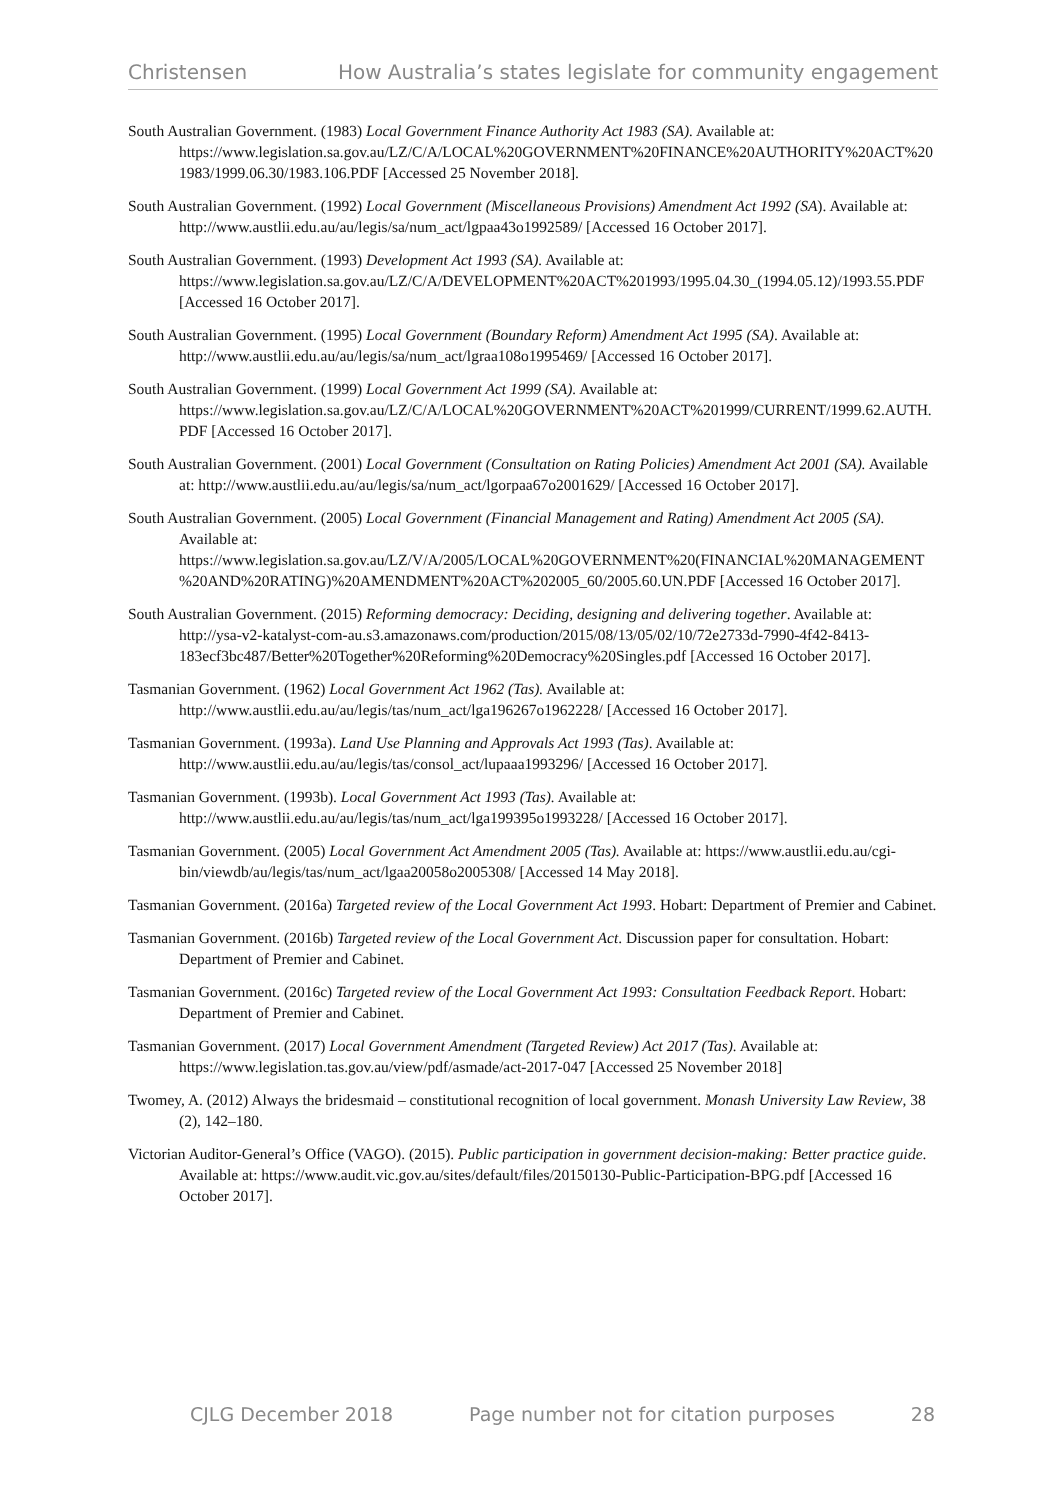Christensen How Australia’s states legislate for community engagement
South Australian Government. (1983) Local Government Finance Authority Act 1983 (SA). Available at: https://www.legislation.sa.gov.au/LZ/C/A/LOCAL%20GOVERNMENT%20FINANCE%20AUTHORITY%20ACT%201983/1999.06.30/1983.106.PDF [Accessed 25 November 2018].
South Australian Government. (1992) Local Government (Miscellaneous Provisions) Amendment Act 1992 (SA). Available at: http://www.austlii.edu.au/au/legis/sa/num_act/lgpaa43o1992589/ [Accessed 16 October 2017].
South Australian Government. (1993) Development Act 1993 (SA). Available at: https://www.legislation.sa.gov.au/LZ/C/A/DEVELOPMENT%20ACT%201993/1995.04.30_(1994.05.12)/1993.55.PDF [Accessed 16 October 2017].
South Australian Government. (1995) Local Government (Boundary Reform) Amendment Act 1995 (SA). Available at: http://www.austlii.edu.au/au/legis/sa/num_act/lgraa108o1995469/ [Accessed 16 October 2017].
South Australian Government. (1999) Local Government Act 1999 (SA). Available at: https://www.legislation.sa.gov.au/LZ/C/A/LOCAL%20GOVERNMENT%20ACT%201999/CURRENT/1999.62.AUTH.PDF [Accessed 16 October 2017].
South Australian Government. (2001) Local Government (Consultation on Rating Policies) Amendment Act 2001 (SA). Available at: http://www.austlii.edu.au/au/legis/sa/num_act/lgorpaa67o2001629/ [Accessed 16 October 2017].
South Australian Government. (2005) Local Government (Financial Management and Rating) Amendment Act 2005 (SA). Available at: https://www.legislation.sa.gov.au/LZ/V/A/2005/LOCAL%20GOVERNMENT%20(FINANCIAL%20MANAGEMENT%20AND%20RATING)%20AMENDMENT%20ACT%202005_60/2005.60.UN.PDF [Accessed 16 October 2017].
South Australian Government. (2015) Reforming democracy: Deciding, designing and delivering together. Available at: http://ysa-v2-katalyst-com-au.s3.amazonaws.com/production/2015/08/13/05/02/10/72e2733d-7990-4f42-8413-183ecf3bc487/Better%20Together%20Reforming%20Democracy%20Singles.pdf [Accessed 16 October 2017].
Tasmanian Government. (1962) Local Government Act 1962 (Tas). Available at: http://www.austlii.edu.au/au/legis/tas/num_act/lga196267o1962228/ [Accessed 16 October 2017].
Tasmanian Government. (1993a). Land Use Planning and Approvals Act 1993 (Tas). Available at: http://www.austlii.edu.au/au/legis/tas/consol_act/lupaaa1993296/ [Accessed 16 October 2017].
Tasmanian Government. (1993b). Local Government Act 1993 (Tas). Available at: http://www.austlii.edu.au/au/legis/tas/num_act/lga199395o1993228/ [Accessed 16 October 2017].
Tasmanian Government. (2005) Local Government Act Amendment 2005 (Tas). Available at: https://www.austlii.edu.au/cgi-bin/viewdb/au/legis/tas/num_act/lgaa20058o2005308/ [Accessed 14 May 2018].
Tasmanian Government. (2016a) Targeted review of the Local Government Act 1993. Hobart: Department of Premier and Cabinet.
Tasmanian Government. (2016b) Targeted review of the Local Government Act. Discussion paper for consultation. Hobart: Department of Premier and Cabinet.
Tasmanian Government. (2016c) Targeted review of the Local Government Act 1993: Consultation Feedback Report. Hobart: Department of Premier and Cabinet.
Tasmanian Government. (2017) Local Government Amendment (Targeted Review) Act 2017 (Tas). Available at: https://www.legislation.tas.gov.au/view/pdf/asmade/act-2017-047 [Accessed 25 November 2018]
Twomey, A. (2012) Always the bridesmaid – constitutional recognition of local government. Monash University Law Review, 38 (2), 142–180.
Victorian Auditor-General’s Office (VAGO). (2015). Public participation in government decision-making: Better practice guide. Available at: https://www.audit.vic.gov.au/sites/default/files/20150130-Public-Participation-BPG.pdf [Accessed 16 October 2017].
CJLG December 2018 Page number not for citation purposes 28